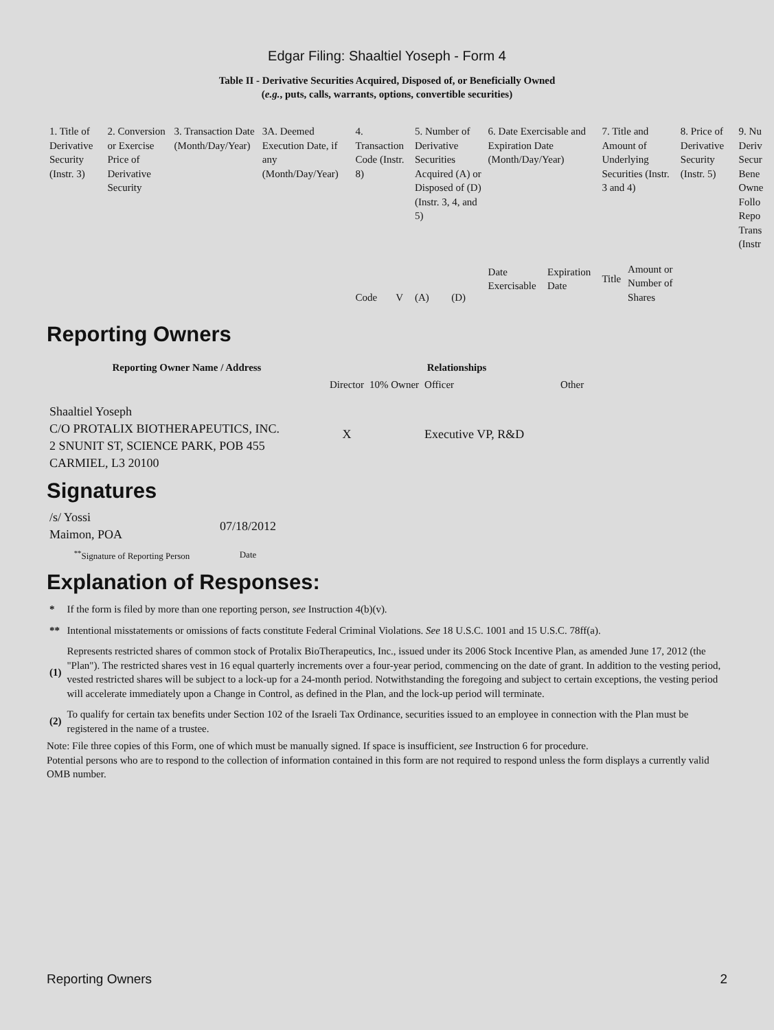Edgar Filing: Shaaltiel Yoseph - Form 4
Table II - Derivative Securities Acquired, Disposed of, or Beneficially Owned
(e.g., puts, calls, warrants, options, convertible securities)
| 1. Title of Derivative Security (Instr. 3) | 2. Conversion or Exercise Price of Derivative Security | 3. Transaction Date (Month/Day/Year) | 3A. Deemed Execution Date, if any (Month/Day/Year) | 4. Transaction Code (Instr. 8) | | 5. Number of Derivative Securities Acquired (A) or Disposed of (D) (Instr. 3, 4, and 5) | | 6. Date Exercisable and Expiration Date (Month/Day/Year) | | 7. Title and Amount of Underlying Securities (Instr. 3 and 4) | | 8. Price of Derivative Security (Instr. 5) | 9. Nu Deriv Secur Bene Owne Follo Repo Trans (Instr |
| | | | | Code | V | (A) | (D) | Date Exercisable | Expiration Date | Title | Amount or Number of Shares | | |
Reporting Owners
| Reporting Owner Name / Address | Relationships | | | |
| --- | --- | --- | --- | --- |
| | Director | 10% Owner | Officer | Other |
| Shaaltiel Yoseph C/O PROTALIX BIOTHERAPEUTICS, INC. 2 SNUNIT ST, SCIENCE PARK, POB 455 CARMIEL, L3 20100 | X | | Executive VP, R&D | |
Signatures
| /s/ Yossi Maimon, POA | 07/18/2012 |
| <sup>**</sup> Signature of Reporting Person | Date |
Explanation of Responses:
| * | If the form is filed by more than one reporting person, see Instruction 4(b)(v). |
| ** | Intentional misstatements or omissions of facts constitute Federal Criminal Violations. See 18 U.S.C. 1001 and 15 U.S.C. 78ff(a). |
| (1) | Represents restricted shares of common stock of Protalix BioTherapeutics, Inc., issued under its 2006 Stock Incentive Plan, as amended June 17, 2012 (the "Plan"). The restricted shares vest in 16 equal quarterly increments over a four-year period, commencing on the date of grant. In addition to the vesting period, vested restricted shares will be subject to a lock-up for a 24-month period. Notwithstanding the foregoing and subject to certain exceptions, the vesting period will accelerate immediately upon a Change in Control, as defined in the Plan, and the lock-up period will terminate. |
| (2) | To qualify for certain tax benefits under Section 102 of the Israeli Tax Ordinance, securities issued to an employee in connection with the Plan must be registered in the name of a trustee. |
Note: File three copies of this Form, one of which must be manually signed. If space is insufficient, see Instruction 6 for procedure.
Potential persons who are to respond to the collection of information contained in this form are not required to respond unless the form displays a currently valid OMB number.
Reporting Owners 2